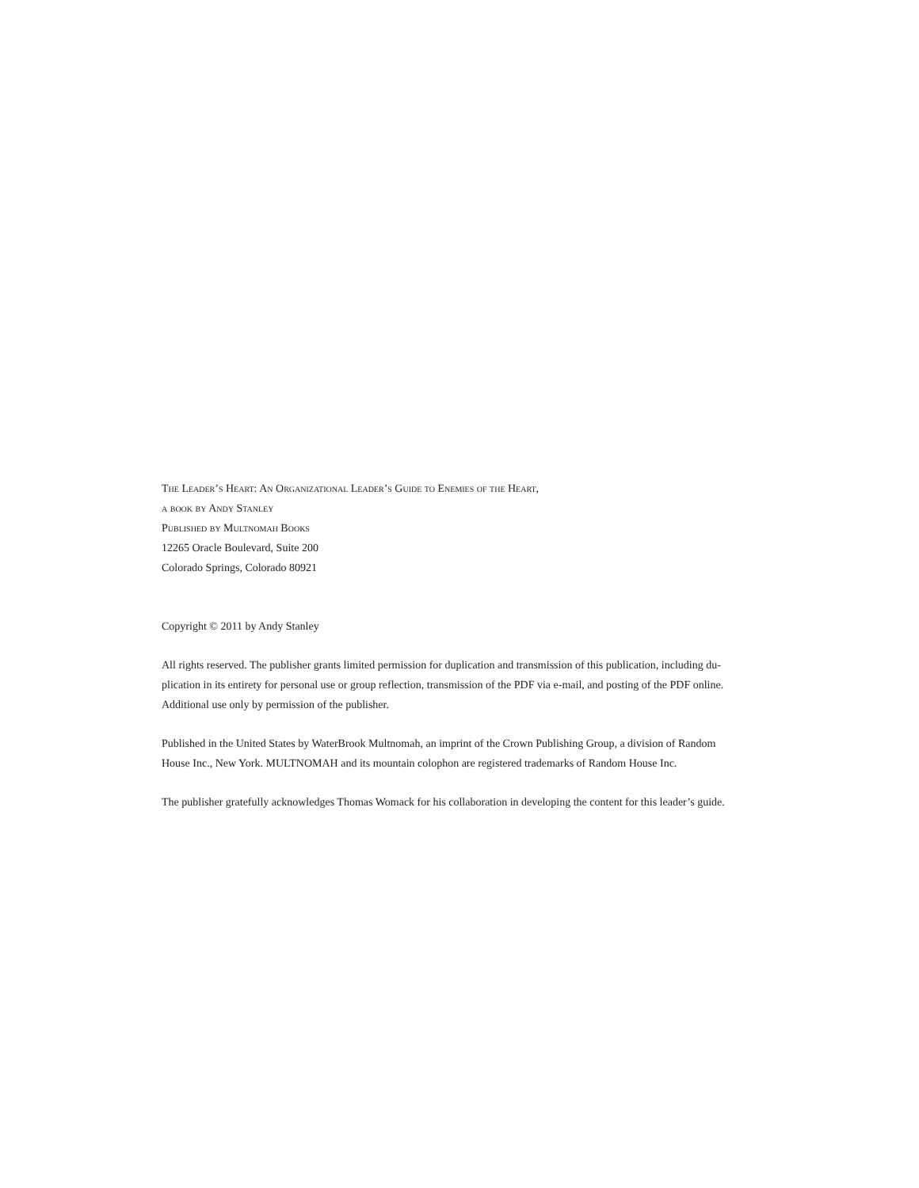The Leader’s Heart: An Organizational Leader’s Guide to Enemies of the Heart,
a book by Andy Stanley
Published by Multnomah Books
12265 Oracle Boulevard, Suite 200
Colorado Springs, Colorado 80921
Copyright © 2011 by Andy Stanley
All rights reserved. The publisher grants limited permission for duplication and transmission of this publication, including du-
plication in its entirety for personal use or group reflection, transmission of the PDF via e-mail, and posting of the PDF online.
Additional use only by permission of the publisher.
Published in the United States by WaterBrook Multnomah, an imprint of the Crown Publishing Group, a division of Random
House Inc., New York. MULTNOMAH and its mountain colophon are registered trademarks of Random House Inc.
The publisher gratefully acknowledges Thomas Womack for his collaboration in developing the content for this leader’s guide.